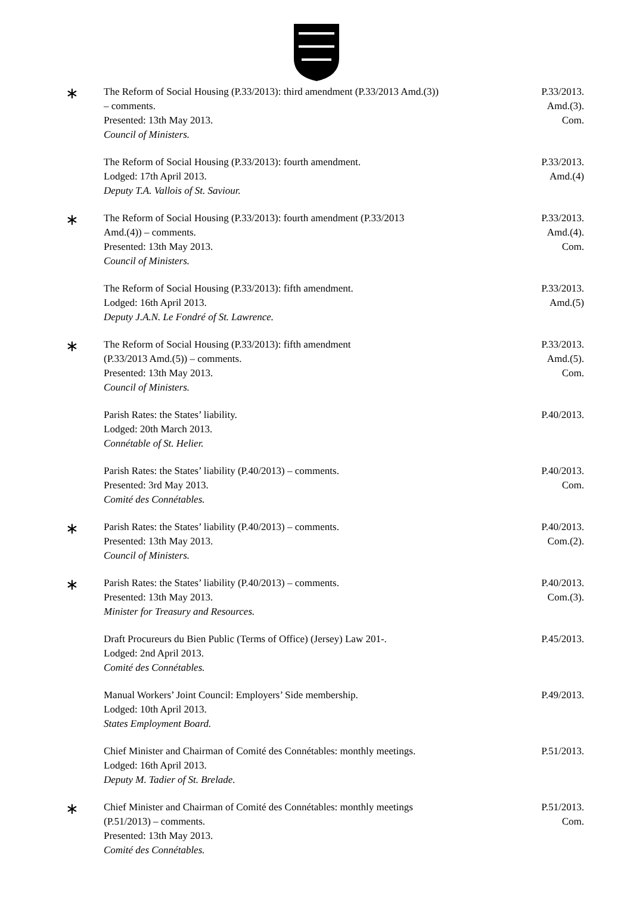∗
The Reform of Social Housing (P.33/2013): third amendment (P.33/2013 Amd.(3))
– comments.
Presented: 13th May 2013.
Council of Ministers.
P.33/2013.
Amd.(3).
Com.
The Reform of Social Housing (P.33/2013): fourth amendment.
Lodged: 17th April 2013.
Deputy T.A. Vallois of St. Saviour.
P.33/2013.
Amd.(4)
∗
The Reform of Social Housing (P.33/2013): fourth amendment (P.33/2013
Amd.(4)) – comments.
Presented: 13th May 2013.
Council of Ministers.
P.33/2013.
Amd.(4).
Com.
The Reform of Social Housing (P.33/2013): fifth amendment.
Lodged: 16th April 2013.
Deputy J.A.N. Le Fondré of St. Lawrence.
P.33/2013.
Amd.(5)
∗
The Reform of Social Housing (P.33/2013): fifth amendment
(P.33/2013 Amd.(5)) – comments.
Presented: 13th May 2013.
Council of Ministers.
P.33/2013.
Amd.(5).
Com.
Parish Rates: the States’ liability.
Lodged: 20th March 2013.
Connétable of St. Helier.
P.40/2013.
Parish Rates: the States’ liability (P.40/2013) – comments.
Presented: 3rd May 2013.
Comité des Connétables.
P.40/2013.
Com.
∗
Parish Rates: the States’ liability (P.40/2013) – comments.
Presented: 13th May 2013.
Council of Ministers.
P.40/2013.
Com.(2).
∗
Parish Rates: the States’ liability (P.40/2013) – comments.
Presented: 13th May 2013.
Minister for Treasury and Resources.
P.40/2013.
Com.(3).
Draft Procureurs du Bien Public (Terms of Office) (Jersey) Law 201-.
Lodged: 2nd April 2013.
Comité des Connétables.
P.45/2013.
Manual Workers’ Joint Council: Employers’ Side membership.
Lodged: 10th April 2013.
States Employment Board.
P.49/2013.
Chief Minister and Chairman of Comité des Connétables: monthly meetings.
Lodged: 16th April 2013.
Deputy M. Tadier of St. Brelade.
P.51/2013.
∗
Chief Minister and Chairman of Comité des Connétables: monthly meetings
(P.51/2013) – comments.
Presented: 13th May 2013.
Comité des Connétables.
P.51/2013.
Com.